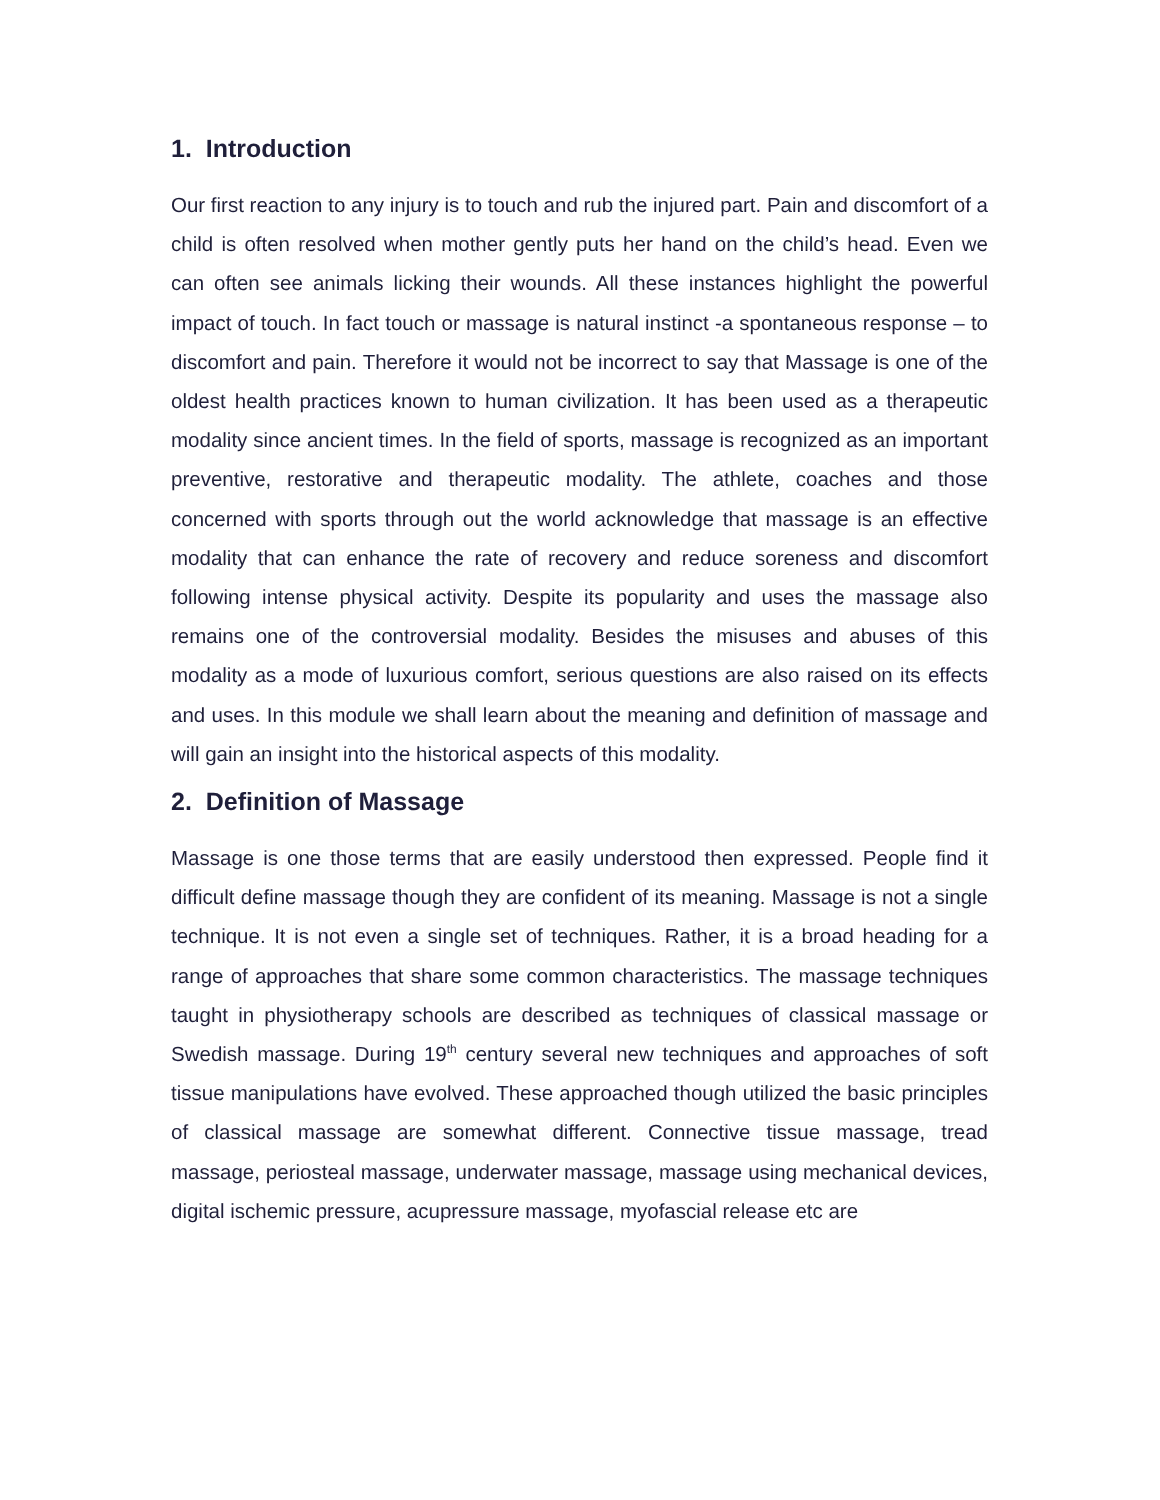1. Introduction
Our first reaction to any injury is to touch and rub the injured part. Pain and discomfort of a child is often resolved when mother gently puts her hand on the child’s head. Even we can often see animals licking their wounds. All these instances highlight the powerful impact of touch. In fact touch or massage is natural instinct -a spontaneous response – to discomfort and pain. Therefore it would not be incorrect to say that Massage is one of the oldest health practices known to human civilization. It has been used as a therapeutic modality since ancient times. In the field of sports, massage is recognized as an important preventive, restorative and therapeutic modality. The athlete, coaches and those concerned with sports through out the world acknowledge that massage is an effective modality that can enhance the rate of recovery and reduce soreness and discomfort following intense physical activity. Despite its popularity and uses the massage also remains one of the controversial modality. Besides the misuses and abuses of this modality as a mode of luxurious comfort, serious questions are also raised on its effects and uses. In this module we shall learn about the meaning and definition of massage and will gain an insight into the historical aspects of this modality.
2. Definition of Massage
Massage is one those terms that are easily understood then expressed. People find it difficult define massage though they are confident of its meaning. Massage is not a single technique. It is not even a single set of techniques. Rather, it is a broad heading for a range of approaches that share some common characteristics. The massage techniques taught in physiotherapy schools are described as techniques of classical massage or Swedish massage. During 19<sup>th</sup> century several new techniques and approaches of soft tissue manipulations have evolved. These approached though utilized the basic principles of classical massage are somewhat different. Connective tissue massage, tread massage, periosteal massage, underwater massage, massage using mechanical devices, digital ischemic pressure, acupressure massage, myofascial release etc are